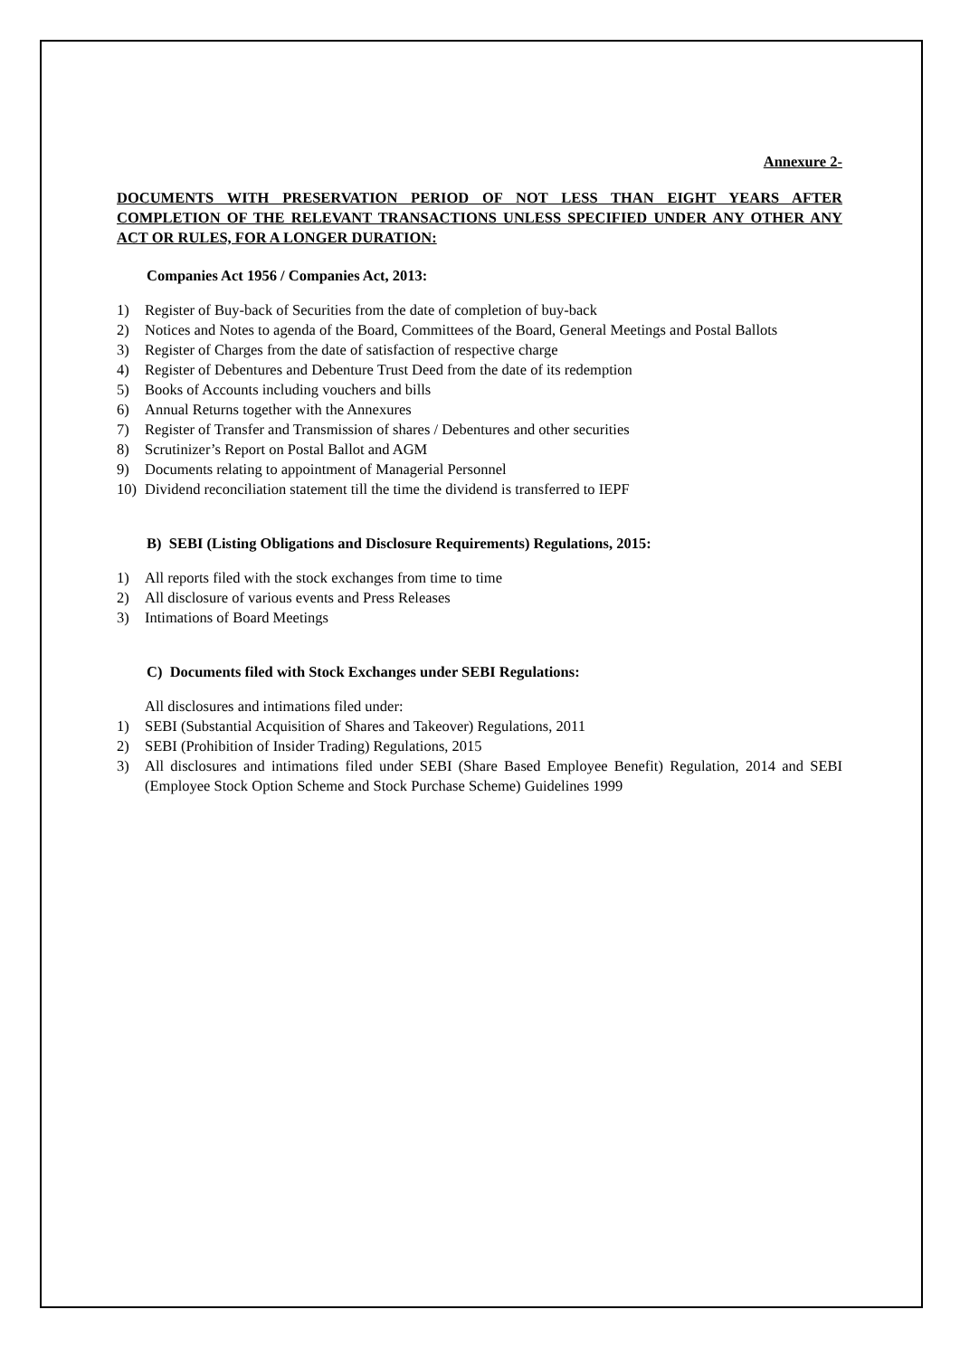Annexure 2-
DOCUMENTS WITH PRESERVATION PERIOD OF NOT LESS THAN EIGHT YEARS AFTER COMPLETION OF THE RELEVANT TRANSACTIONS UNLESS SPECIFIED UNDER ANY OTHER ANY ACT OR RULES, FOR A LONGER DURATION:
Companies Act 1956 / Companies Act, 2013:
1) Register of Buy-back of Securities from the date of completion of buy-back
2) Notices and Notes to agenda of the Board, Committees of the Board, General Meetings and Postal Ballots
3) Register of Charges from the date of satisfaction of respective charge
4) Register of Debentures and Debenture Trust Deed from the date of its redemption
5) Books of Accounts including vouchers and bills
6) Annual Returns together with the Annexures
7) Register of Transfer and Transmission of shares / Debentures and other securities
8) Scrutinizer’s Report on Postal Ballot and AGM
9) Documents relating to appointment of Managerial Personnel
10) Dividend reconciliation statement till the time the dividend is transferred to IEPF
B) SEBI (Listing Obligations and Disclosure Requirements) Regulations, 2015:
1) All reports filed with the stock exchanges from time to time
2) All disclosure of various events and Press Releases
3) Intimations of Board Meetings
C) Documents filed with Stock Exchanges under SEBI Regulations:
All disclosures and intimations filed under:
1) SEBI (Substantial Acquisition of Shares and Takeover) Regulations, 2011
2) SEBI (Prohibition of Insider Trading) Regulations, 2015
3) All disclosures and intimations filed under SEBI (Share Based Employee Benefit) Regulation, 2014 and SEBI (Employee Stock Option Scheme and Stock Purchase Scheme) Guidelines 1999